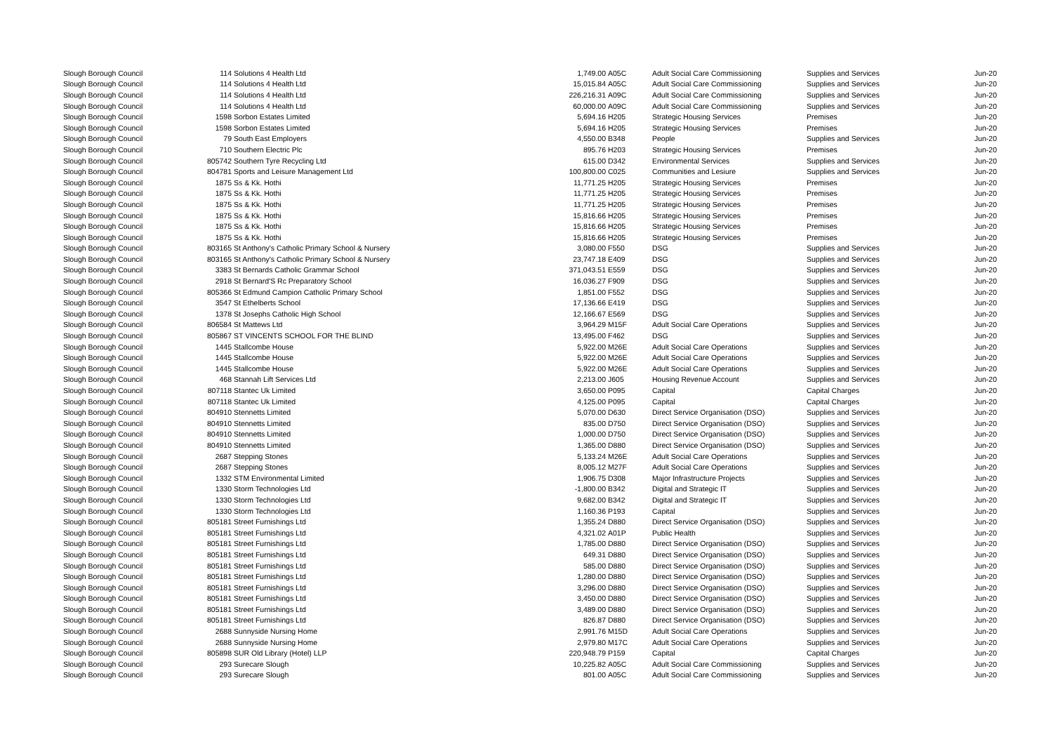| Slough Borough Council | 114 | Solutions 4 Health Ltd | 1,749.00 | A05C | Adult Social Care Commissioning | Supplies and Services | Jun-20 |
| Slough Borough Council | 114 | Solutions 4 Health Ltd | 15,015.84 | A05C | Adult Social Care Commissioning | Supplies and Services | Jun-20 |
| Slough Borough Council | 114 | Solutions 4 Health Ltd | 226,216.31 | A09C | Adult Social Care Commissioning | Supplies and Services | Jun-20 |
| Slough Borough Council | 114 | Solutions 4 Health Ltd | 60,000.00 | A09C | Adult Social Care Commissioning | Supplies and Services | Jun-20 |
| Slough Borough Council | 1598 | Sorbon Estates Limited | 5,694.16 | H205 | Strategic Housing Services | Premises | Jun-20 |
| Slough Borough Council | 1598 | Sorbon Estates Limited | 5,694.16 | H205 | Strategic Housing Services | Premises | Jun-20 |
| Slough Borough Council | 79 | South East Employers | 4,550.00 | B348 | People | Supplies and Services | Jun-20 |
| Slough Borough Council | 710 | Southern Electric Plc | 895.76 | H203 | Strategic Housing Services | Premises | Jun-20 |
| Slough Borough Council | 805742 | Southern Tyre Recycling Ltd | 615.00 | D342 | Environmental Services | Supplies and Services | Jun-20 |
| Slough Borough Council | 804781 | Sports and Leisure Management Ltd | 100,800.00 | C025 | Communities and Lesiure | Supplies and Services | Jun-20 |
| Slough Borough Council | 1875 | Ss & Kk. Hothi | 11,771.25 | H205 | Strategic Housing Services | Premises | Jun-20 |
| Slough Borough Council | 1875 | Ss & Kk. Hothi | 11,771.25 | H205 | Strategic Housing Services | Premises | Jun-20 |
| Slough Borough Council | 1875 | Ss & Kk. Hothi | 11,771.25 | H205 | Strategic Housing Services | Premises | Jun-20 |
| Slough Borough Council | 1875 | Ss & Kk. Hothi | 15,816.66 | H205 | Strategic Housing Services | Premises | Jun-20 |
| Slough Borough Council | 1875 | Ss & Kk. Hothi | 15,816.66 | H205 | Strategic Housing Services | Premises | Jun-20 |
| Slough Borough Council | 1875 | Ss & Kk. Hothi | 15,816.66 | H205 | Strategic Housing Services | Premises | Jun-20 |
| Slough Borough Council | 803165 | St Anthony's Catholic Primary School & Nursery | 3,080.00 | F550 | DSG | Supplies and Services | Jun-20 |
| Slough Borough Council | 803165 | St Anthony's Catholic Primary School & Nursery | 23,747.18 | E409 | DSG | Supplies and Services | Jun-20 |
| Slough Borough Council | 3383 | St Bernards Catholic Grammar School | 371,043.51 | E559 | DSG | Supplies and Services | Jun-20 |
| Slough Borough Council | 2918 | St Bernard'S Rc Preparatory School | 16,036.27 | F909 | DSG | Supplies and Services | Jun-20 |
| Slough Borough Council | 805366 | St Edmund Campion Catholic Primary School | 1,851.00 | F552 | DSG | Supplies and Services | Jun-20 |
| Slough Borough Council | 3547 | St Ethelberts School | 17,136.66 | E419 | DSG | Supplies and Services | Jun-20 |
| Slough Borough Council | 1378 | St Josephs Catholic High School | 12,166.67 | E569 | DSG | Supplies and Services | Jun-20 |
| Slough Borough Council | 806584 | St Mattews Ltd | 3,964.29 | M15F | Adult Social Care Operations | Supplies and Services | Jun-20 |
| Slough Borough Council | 805867 | ST VINCENTS SCHOOL FOR THE BLIND | 13,495.00 | F462 | DSG | Supplies and Services | Jun-20 |
| Slough Borough Council | 1445 | Stallcombe House | 5,922.00 | M26E | Adult Social Care Operations | Supplies and Services | Jun-20 |
| Slough Borough Council | 1445 | Stallcombe House | 5,922.00 | M26E | Adult Social Care Operations | Supplies and Services | Jun-20 |
| Slough Borough Council | 1445 | Stallcombe House | 5,922.00 | M26E | Adult Social Care Operations | Supplies and Services | Jun-20 |
| Slough Borough Council | 468 | Stannah Lift Services Ltd | 2,213.00 | J605 | Housing Revenue Account | Supplies and Services | Jun-20 |
| Slough Borough Council | 807118 | Stantec Uk Limited | 3,650.00 | P095 | Capital | Capital Charges | Jun-20 |
| Slough Borough Council | 807118 | Stantec Uk Limited | 4,125.00 | P095 | Capital | Capital Charges | Jun-20 |
| Slough Borough Council | 804910 | Stennetts Limited | 5,070.00 | D630 | Direct Service Organisation (DSO) | Supplies and Services | Jun-20 |
| Slough Borough Council | 804910 | Stennetts Limited | 835.00 | D750 | Direct Service Organisation (DSO) | Supplies and Services | Jun-20 |
| Slough Borough Council | 804910 | Stennetts Limited | 1,000.00 | D750 | Direct Service Organisation (DSO) | Supplies and Services | Jun-20 |
| Slough Borough Council | 804910 | Stennetts Limited | 1,365.00 | D880 | Direct Service Organisation (DSO) | Supplies and Services | Jun-20 |
| Slough Borough Council | 2687 | Stepping Stones | 5,133.24 | M26E | Adult Social Care Operations | Supplies and Services | Jun-20 |
| Slough Borough Council | 2687 | Stepping Stones | 8,005.12 | M27F | Adult Social Care Operations | Supplies and Services | Jun-20 |
| Slough Borough Council | 1332 | STM Environmental Limited | 1,906.75 | D308 | Major Infrastructure Projects | Supplies and Services | Jun-20 |
| Slough Borough Council | 1330 | Storm Technologies Ltd | -1,800.00 | B342 | Digital and Strategic IT | Supplies and Services | Jun-20 |
| Slough Borough Council | 1330 | Storm Technologies Ltd | 9,682.00 | B342 | Digital and Strategic IT | Supplies and Services | Jun-20 |
| Slough Borough Council | 1330 | Storm Technologies Ltd | 1,160.36 | P193 | Capital | Supplies and Services | Jun-20 |
| Slough Borough Council | 805181 | Street Furnishings Ltd | 1,355.24 | D880 | Direct Service Organisation (DSO) | Supplies and Services | Jun-20 |
| Slough Borough Council | 805181 | Street Furnishings Ltd | 4,321.02 | A01P | Public Health | Supplies and Services | Jun-20 |
| Slough Borough Council | 805181 | Street Furnishings Ltd | 1,785.00 | D880 | Direct Service Organisation (DSO) | Supplies and Services | Jun-20 |
| Slough Borough Council | 805181 | Street Furnishings Ltd | 649.31 | D880 | Direct Service Organisation (DSO) | Supplies and Services | Jun-20 |
| Slough Borough Council | 805181 | Street Furnishings Ltd | 585.00 | D880 | Direct Service Organisation (DSO) | Supplies and Services | Jun-20 |
| Slough Borough Council | 805181 | Street Furnishings Ltd | 1,280.00 | D880 | Direct Service Organisation (DSO) | Supplies and Services | Jun-20 |
| Slough Borough Council | 805181 | Street Furnishings Ltd | 3,296.00 | D880 | Direct Service Organisation (DSO) | Supplies and Services | Jun-20 |
| Slough Borough Council | 805181 | Street Furnishings Ltd | 3,450.00 | D880 | Direct Service Organisation (DSO) | Supplies and Services | Jun-20 |
| Slough Borough Council | 805181 | Street Furnishings Ltd | 3,489.00 | D880 | Direct Service Organisation (DSO) | Supplies and Services | Jun-20 |
| Slough Borough Council | 805181 | Street Furnishings Ltd | 826.87 | D880 | Direct Service Organisation (DSO) | Supplies and Services | Jun-20 |
| Slough Borough Council | 2688 | Sunnyside Nursing Home | 2,991.76 | M15D | Adult Social Care Operations | Supplies and Services | Jun-20 |
| Slough Borough Council | 2688 | Sunnyside Nursing Home | 2,979.80 | M17C | Adult Social Care Operations | Supplies and Services | Jun-20 |
| Slough Borough Council | 805898 | SUR Old Library (Hotel) LLP | 220,948.79 | P159 | Capital | Capital Charges | Jun-20 |
| Slough Borough Council | 293 | Surecare Slough | 10,225.82 | A05C | Adult Social Care Commissioning | Supplies and Services | Jun-20 |
| Slough Borough Council | 293 | Surecare Slough | 801.00 | A05C | Adult Social Care Commissioning | Supplies and Services | Jun-20 |